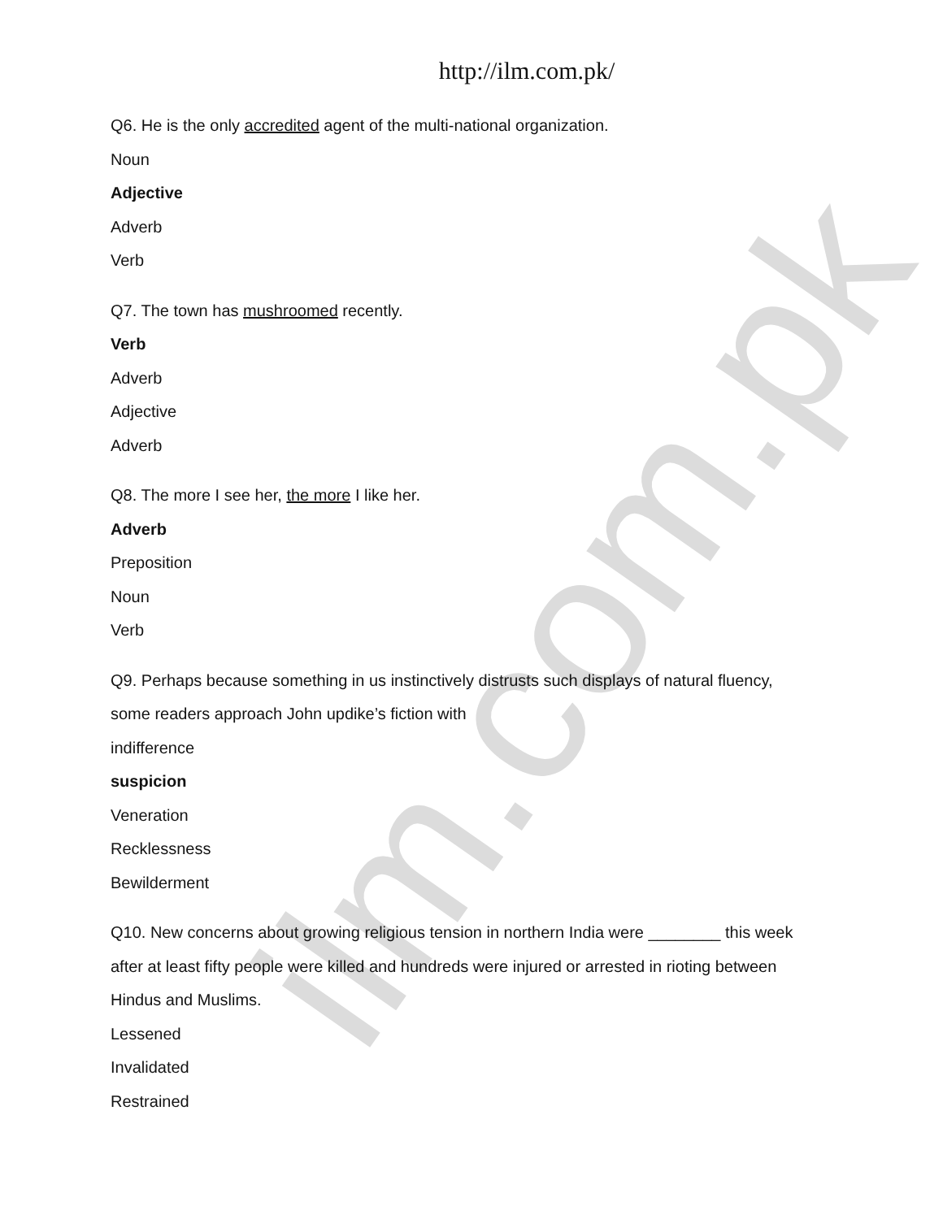ilm.com.pk
http://ilm.com.pk/
Q6. He is the only accredited agent of the multi-national organization.
Noun
Adjective
Adverb
Verb
Q7. The town has mushroomed recently.
Verb
Adverb
Adjective
Adverb
Q8. The more I see her, the more I like her.
Adverb
Preposition
Noun
Verb
Q9. Perhaps because something in us instinctively distrusts such displays of natural fluency,
some readers approach John updike’s fiction with
indifference
suspicion
Veneration
Recklessness
Bewilderment
Q10. New concerns about growing religious tension in northern India were ________ this week
after at least fifty people were killed and hundreds were injured or arrested in rioting between
Hindus and Muslims.
Lessened
Invalidated
Restrained